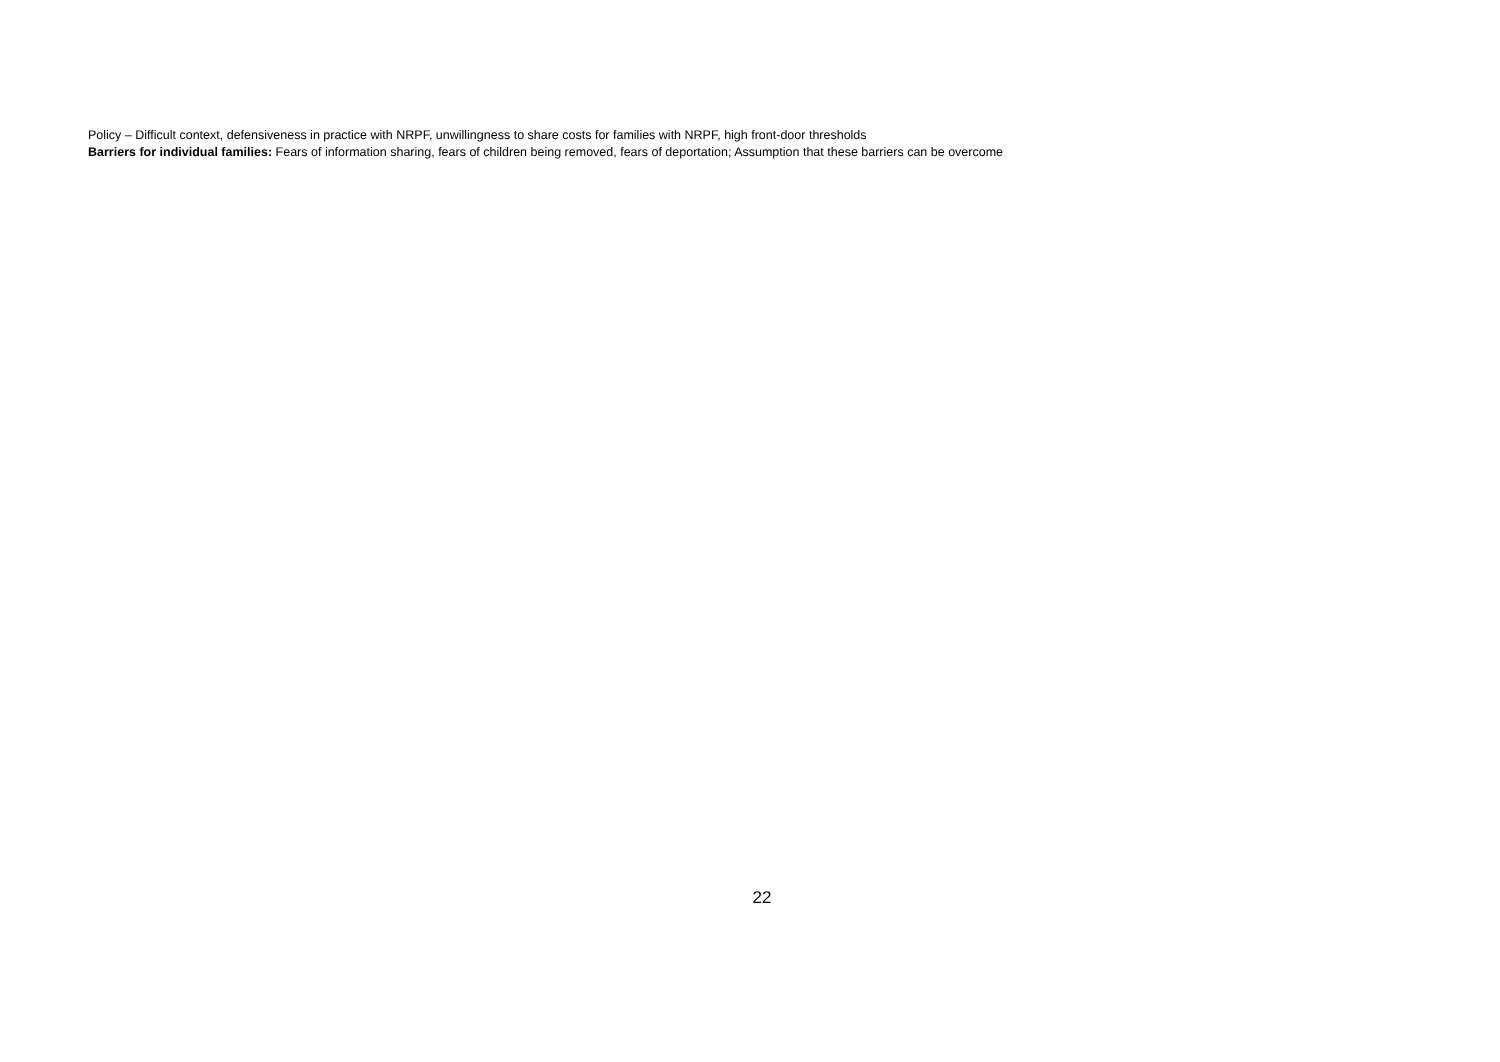Policy – Difficult context, defensiveness in practice with NRPF, unwillingness to share costs for families with NRPF, high front-door thresholds
Barriers for individual families: Fears of information sharing, fears of children being removed, fears of deportation; Assumption that these barriers can be overcome
22